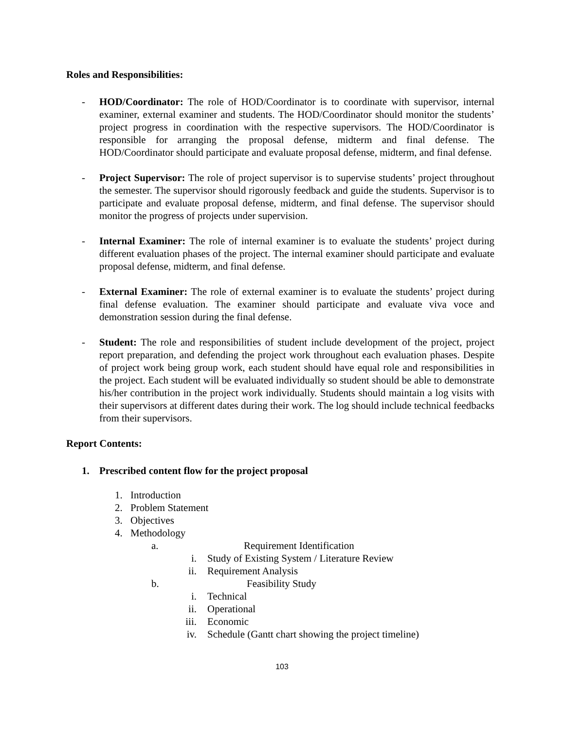Roles and Responsibilities:
- HOD/Coordinator: The role of HOD/Coordinator is to coordinate with supervisor, internal examiner, external examiner and students. The HOD/Coordinator should monitor the students’ project progress in coordination with the respective supervisors. The HOD/Coordinator is responsible for arranging the proposal defense, midterm and final defense. The HOD/Coordinator should participate and evaluate proposal defense, midterm, and final defense.
- Project Supervisor: The role of project supervisor is to supervise students’ project throughout the semester. The supervisor should rigorously feedback and guide the students. Supervisor is to participate and evaluate proposal defense, midterm, and final defense. The supervisor should monitor the progress of projects under supervision.
- Internal Examiner: The role of internal examiner is to evaluate the students’ project during different evaluation phases of the project. The internal examiner should participate and evaluate proposal defense, midterm, and final defense.
- External Examiner: The role of external examiner is to evaluate the students’ project during final defense evaluation. The examiner should participate and evaluate viva voce and demonstration session during the final defense.
- Student: The role and responsibilities of student include development of the project, project report preparation, and defending the project work throughout each evaluation phases. Despite of project work being group work, each student should have equal role and responsibilities in the project. Each student will be evaluated individually so student should be able to demonstrate his/her contribution in the project work individually. Students should maintain a log visits with their supervisors at different dates during their work. The log should include technical feedbacks from their supervisors.
Report Contents:
1. Prescribed content flow for the project proposal
1. Introduction
2. Problem Statement
3. Objectives
4. Methodology
a. Requirement Identification
i. Study of Existing System / Literature Review
ii. Requirement Analysis
b. Feasibility Study
i. Technical
ii. Operational
iii. Economic
iv. Schedule (Gantt chart showing the project timeline)
103